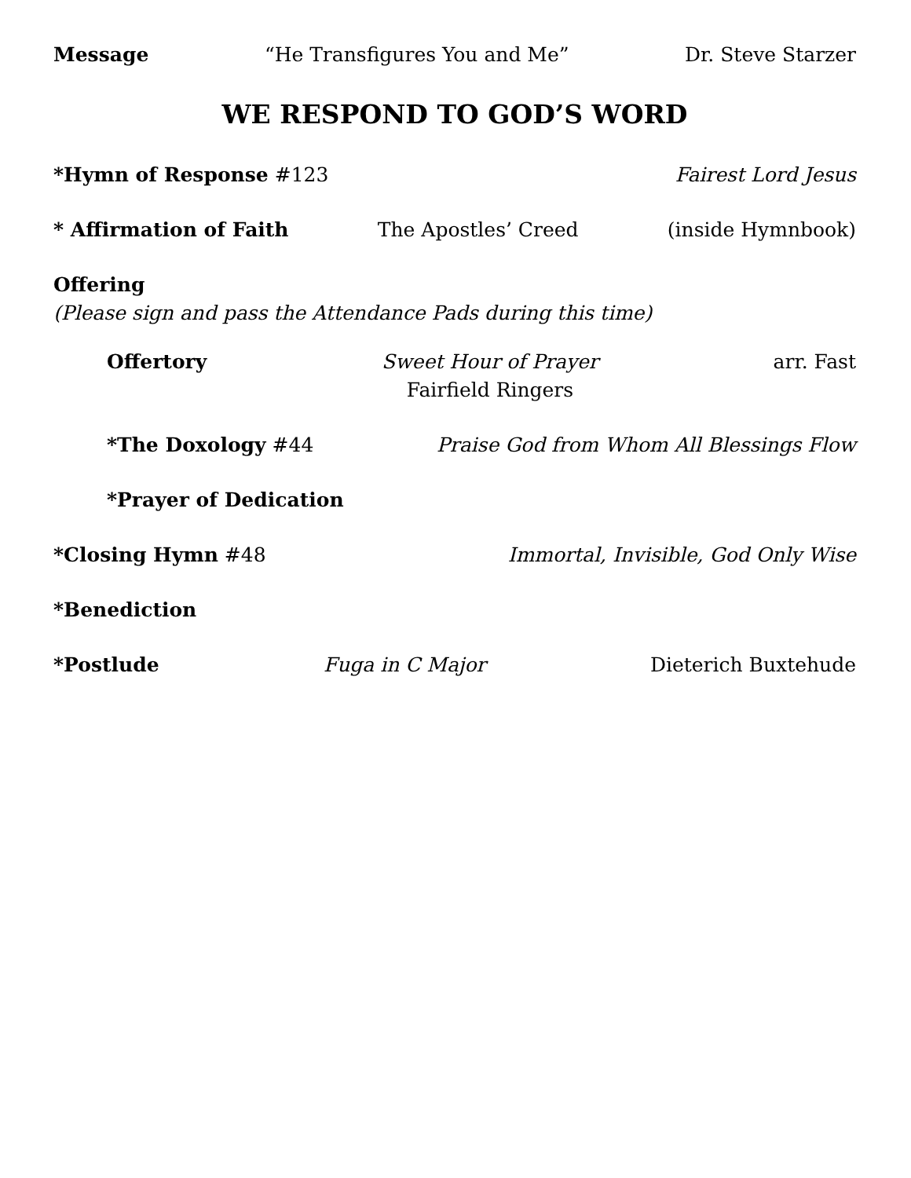Message “He Transfigures You and Me” Dr. Steve Starzer
WE RESPOND TO GOD’S WORD
*Hymn of Response #123 Fairest Lord Jesus
* Affirmation of Faith The Apostles’ Creed (inside Hymnbook)
Offering
(Please sign and pass the Attendance Pads during this time)
Offertory Sweet Hour of Prayer
Fairfield Ringers
arr. Fast
*The Doxology #44 Praise God from Whom All Blessings Flow
*Prayer of Dedication
*Closing Hymn #48 Immortal, Invisible, God Only Wise
*Benediction
*Postlude Fuga in C Major Dieterich Buxtehude